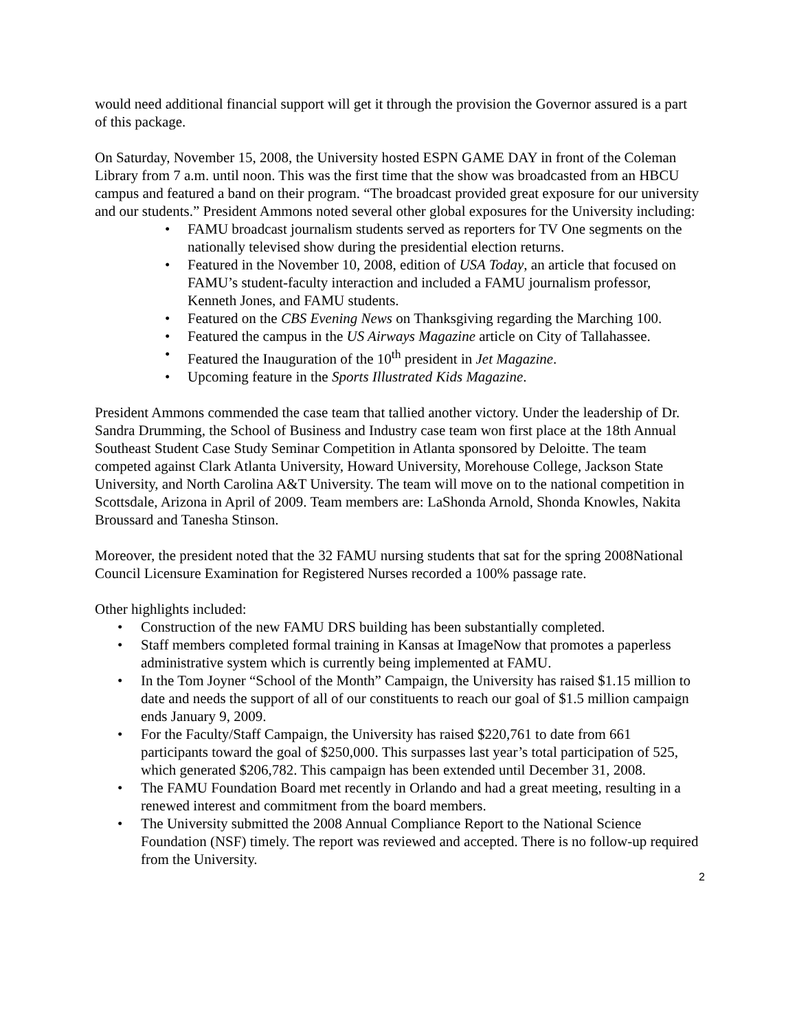would need additional financial support will get it through the provision the Governor assured is a part of this package.
On Saturday, November 15, 2008, the University hosted ESPN GAME DAY in front of the Coleman Library from 7 a.m. until noon. This was the first time that the show was broadcasted from an HBCU campus and featured a band on their program. “The broadcast provided great exposure for our university and our students.” President Ammons noted several other global exposures for the University including:
• FAMU broadcast journalism students served as reporters for TV One segments on the nationally televised show during the presidential election returns.
• Featured in the November 10, 2008, edition of USA Today, an article that focused on FAMU’s student-faculty interaction and included a FAMU journalism professor, Kenneth Jones, and FAMU students.
• Featured on the CBS Evening News on Thanksgiving regarding the Marching 100.
• Featured the campus in the US Airways Magazine article on City of Tallahassee.
• Featured the Inauguration of the 10<sup>th</sup> president in Jet Magazine.
• Upcoming feature in the Sports Illustrated Kids Magazine.
President Ammons commended the case team that tallied another victory. Under the leadership of Dr. Sandra Drumming, the School of Business and Industry case team won first place at the 18th Annual Southeast Student Case Study Seminar Competition in Atlanta sponsored by Deloitte. The team competed against Clark Atlanta University, Howard University, Morehouse College, Jackson State University, and North Carolina A&T University. The team will move on to the national competition in Scottsdale, Arizona in April of 2009. Team members are: LaShonda Arnold, Shonda Knowles, Nakita Broussard and Tanesha Stinson.
Moreover, the president noted that the 32 FAMU nursing students that sat for the spring 2008National Council Licensure Examination for Registered Nurses recorded a 100% passage rate.
Other highlights included:
• Construction of the new FAMU DRS building has been substantially completed.
• Staff members completed formal training in Kansas at ImageNow that promotes a paperless administrative system which is currently being implemented at FAMU.
• In the Tom Joyner “School of the Month” Campaign, the University has raised $1.15 million to date and needs the support of all of our constituents to reach our goal of $1.5 million campaign ends January 9, 2009.
• For the Faculty/Staff Campaign, the University has raised $220,761 to date from 661 participants toward the goal of $250,000. This surpasses last year’s total participation of 525, which generated $206,782. This campaign has been extended until December 31, 2008.
• The FAMU Foundation Board met recently in Orlando and had a great meeting, resulting in a renewed interest and commitment from the board members.
• The University submitted the 2008 Annual Compliance Report to the National Science Foundation (NSF) timely. The report was reviewed and accepted. There is no follow-up required from the University.
2